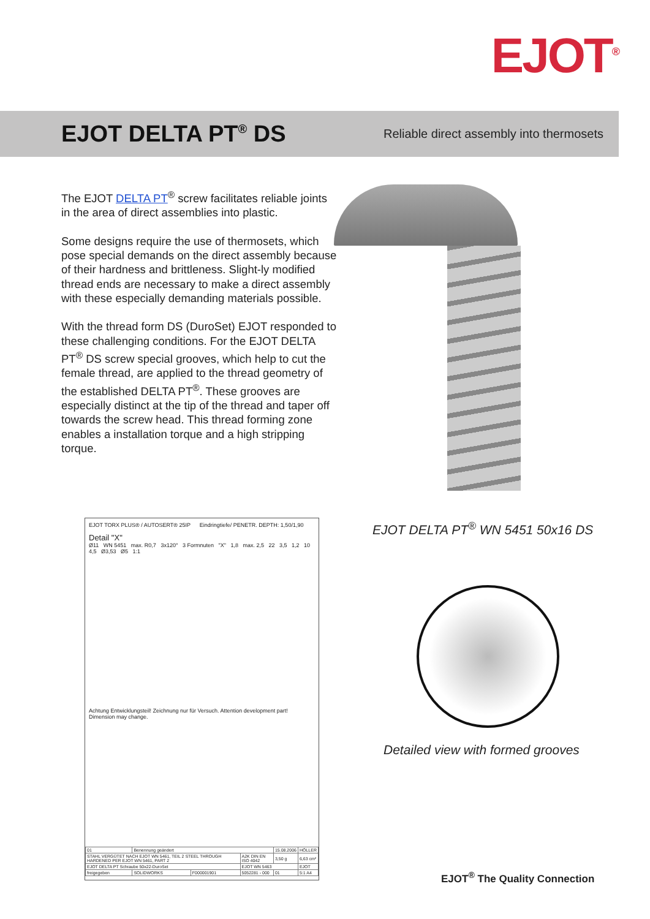EJOT<sup>®</sup>
EJOT DELTA PT<sup>®</sup> DS
Reliable direct assembly into thermosets
The EJOT DELTA PT<sup>®</sup> screw facilitates reliable joints in the area of direct assemblies into plastic.
Some designs require the use of thermosets, which pose special demands on the direct assembly because of their hardness and brittleness. Slight-ly modified thread ends are necessary to make a direct assembly with these especially demanding materials possible.
With the thread form DS (DuroSet) EJOT responded to these challenging conditions. For the EJOT DELTA PT<sup>®</sup> DS screw special grooves, which help to cut the female thread, are applied to the thread geometry of the established DELTA PT<sup>®</sup>. These grooves are especially distinct at the tip of the thread and taper off towards the screw head. This thread forming zone enables a installation torque and a high stripping torque.
EJOT TORX PLUS® / AUTOSERT® 25IP Eindringtiefe/ PENETR. DEPTH: 1,50/1,90
Detail "X"
Ø11 WN 5451 max. R0,7 3x120° 3 Formnuten "X" 1,8 max. 2,5 22 3,5 1,2 10 4,5 Ø3,53 Ø5 1:1
Achtung Entwicklungsteil! Zeichnung nur für Versuch. Attention development part! Dimension may change.
| 01 | Benennung geändert | | | 15.08.2006 | HÖLLER |
| STAHL VERGÜTET NACH EJOT WN 5461, TEIL 2 STEEL THROUGH HARDENED PER EJOT WN 5461, PART 2 | | | A2K DIN EN ISO 4042 | 3,50 g | 6,63 cm² |
| EJOT DELTA PT Schraube 50x22-DuroSet | | | EJOT WN 5463 | | EJOT |
| freigegeben | SOLIDWORKS | F000001901 | 5052281 - 000 | 01 | 5:1 A4 |
EJOT DELTA PT<sup>®</sup> WN 5451 50x16 DS
Detailed view with formed grooves
EJOT<sup>®</sup> The Quality Connection